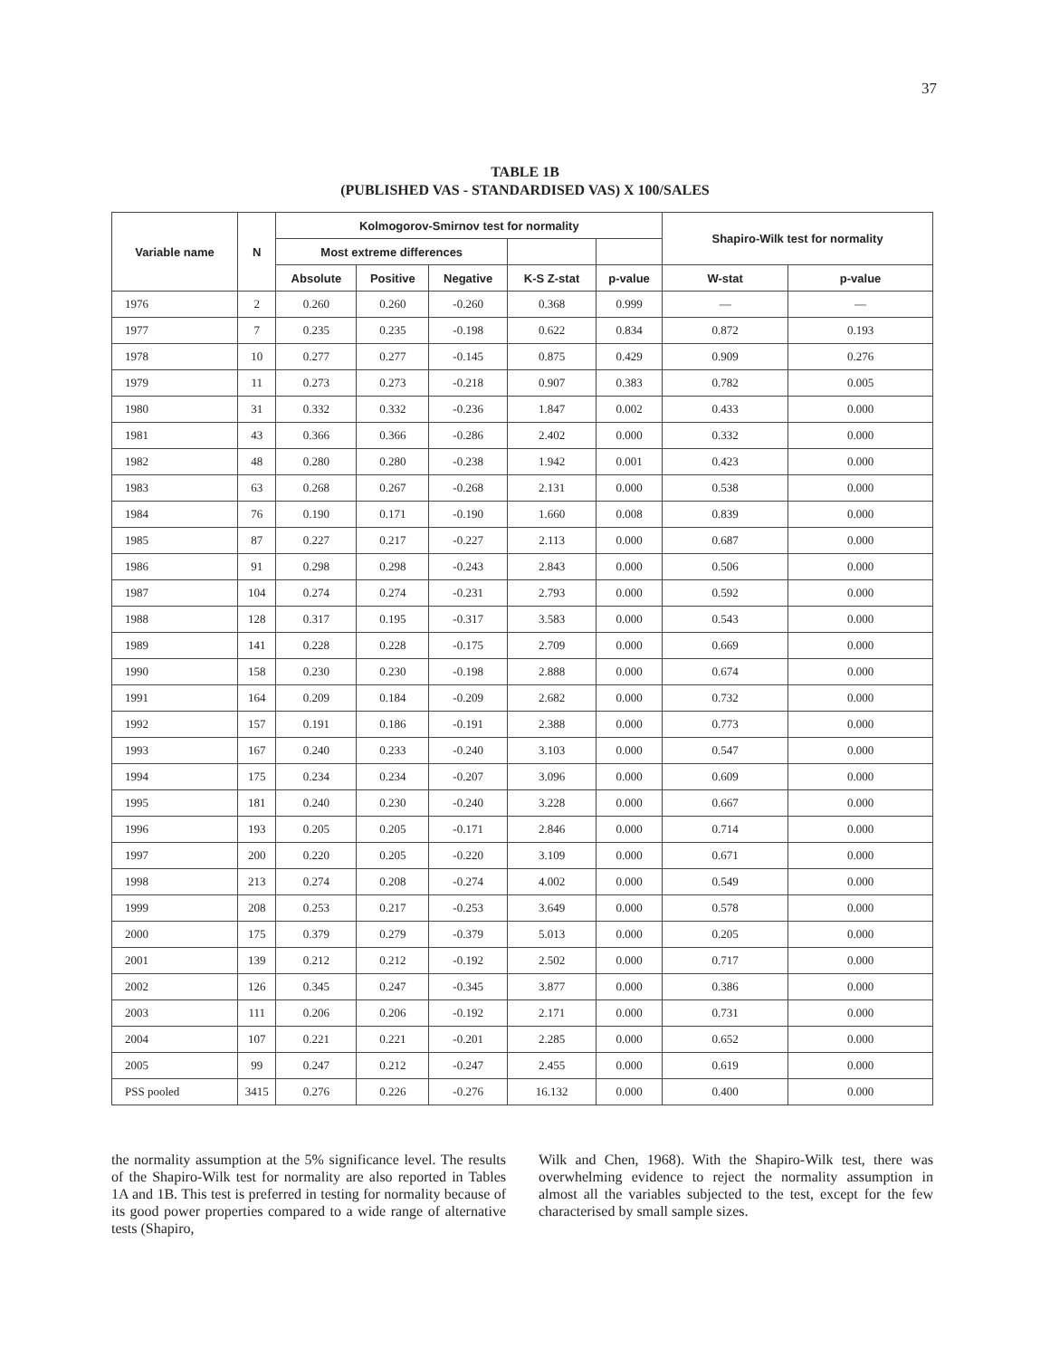37
TABLE 1B
(PUBLISHED VAS - STANDARDISED VAS) X 100/SALES
| Variable name | N | Kolmogorov-Smirnov test for normality | | | | | Shapiro-Wilk test for normality | |
| --- | --- | --- | --- | --- | --- | --- | --- | --- |
| | | Most extreme differences | | | | | | |
| | | Absolute | Positive | Negative | K-S Z-stat | p-value | W-stat | p-value |
| 1976 | 2 | 0.260 | 0.260 | -0.260 | 0.368 | 0.999 | — | — |
| 1977 | 7 | 0.235 | 0.235 | -0.198 | 0.622 | 0.834 | 0.872 | 0.193 |
| 1978 | 10 | 0.277 | 0.277 | -0.145 | 0.875 | 0.429 | 0.909 | 0.276 |
| 1979 | 11 | 0.273 | 0.273 | -0.218 | 0.907 | 0.383 | 0.782 | 0.005 |
| 1980 | 31 | 0.332 | 0.332 | -0.236 | 1.847 | 0.002 | 0.433 | 0.000 |
| 1981 | 43 | 0.366 | 0.366 | -0.286 | 2.402 | 0.000 | 0.332 | 0.000 |
| 1982 | 48 | 0.280 | 0.280 | -0.238 | 1.942 | 0.001 | 0.423 | 0.000 |
| 1983 | 63 | 0.268 | 0.267 | -0.268 | 2.131 | 0.000 | 0.538 | 0.000 |
| 1984 | 76 | 0.190 | 0.171 | -0.190 | 1.660 | 0.008 | 0.839 | 0.000 |
| 1985 | 87 | 0.227 | 0.217 | -0.227 | 2.113 | 0.000 | 0.687 | 0.000 |
| 1986 | 91 | 0.298 | 0.298 | -0.243 | 2.843 | 0.000 | 0.506 | 0.000 |
| 1987 | 104 | 0.274 | 0.274 | -0.231 | 2.793 | 0.000 | 0.592 | 0.000 |
| 1988 | 128 | 0.317 | 0.195 | -0.317 | 3.583 | 0.000 | 0.543 | 0.000 |
| 1989 | 141 | 0.228 | 0.228 | -0.175 | 2.709 | 0.000 | 0.669 | 0.000 |
| 1990 | 158 | 0.230 | 0.230 | -0.198 | 2.888 | 0.000 | 0.674 | 0.000 |
| 1991 | 164 | 0.209 | 0.184 | -0.209 | 2.682 | 0.000 | 0.732 | 0.000 |
| 1992 | 157 | 0.191 | 0.186 | -0.191 | 2.388 | 0.000 | 0.773 | 0.000 |
| 1993 | 167 | 0.240 | 0.233 | -0.240 | 3.103 | 0.000 | 0.547 | 0.000 |
| 1994 | 175 | 0.234 | 0.234 | -0.207 | 3.096 | 0.000 | 0.609 | 0.000 |
| 1995 | 181 | 0.240 | 0.230 | -0.240 | 3.228 | 0.000 | 0.667 | 0.000 |
| 1996 | 193 | 0.205 | 0.205 | -0.171 | 2.846 | 0.000 | 0.714 | 0.000 |
| 1997 | 200 | 0.220 | 0.205 | -0.220 | 3.109 | 0.000 | 0.671 | 0.000 |
| 1998 | 213 | 0.274 | 0.208 | -0.274 | 4.002 | 0.000 | 0.549 | 0.000 |
| 1999 | 208 | 0.253 | 0.217 | -0.253 | 3.649 | 0.000 | 0.578 | 0.000 |
| 2000 | 175 | 0.379 | 0.279 | -0.379 | 5.013 | 0.000 | 0.205 | 0.000 |
| 2001 | 139 | 0.212 | 0.212 | -0.192 | 2.502 | 0.000 | 0.717 | 0.000 |
| 2002 | 126 | 0.345 | 0.247 | -0.345 | 3.877 | 0.000 | 0.386 | 0.000 |
| 2003 | 111 | 0.206 | 0.206 | -0.192 | 2.171 | 0.000 | 0.731 | 0.000 |
| 2004 | 107 | 0.221 | 0.221 | -0.201 | 2.285 | 0.000 | 0.652 | 0.000 |
| 2005 | 99 | 0.247 | 0.212 | -0.247 | 2.455 | 0.000 | 0.619 | 0.000 |
| PSS pooled | 3415 | 0.276 | 0.226 | -0.276 | 16.132 | 0.000 | 0.400 | 0.000 |
the normality assumption at the 5% significance level. The results of the Shapiro-Wilk test for normality are also reported in Tables 1A and 1B. This test is preferred in testing for normality because of its good power properties compared to a wide range of alternative tests (Shapiro,
Wilk and Chen, 1968). With the Shapiro-Wilk test, there was overwhelming evidence to reject the normality assumption in almost all the variables subjected to the test, except for the few characterised by small sample sizes.